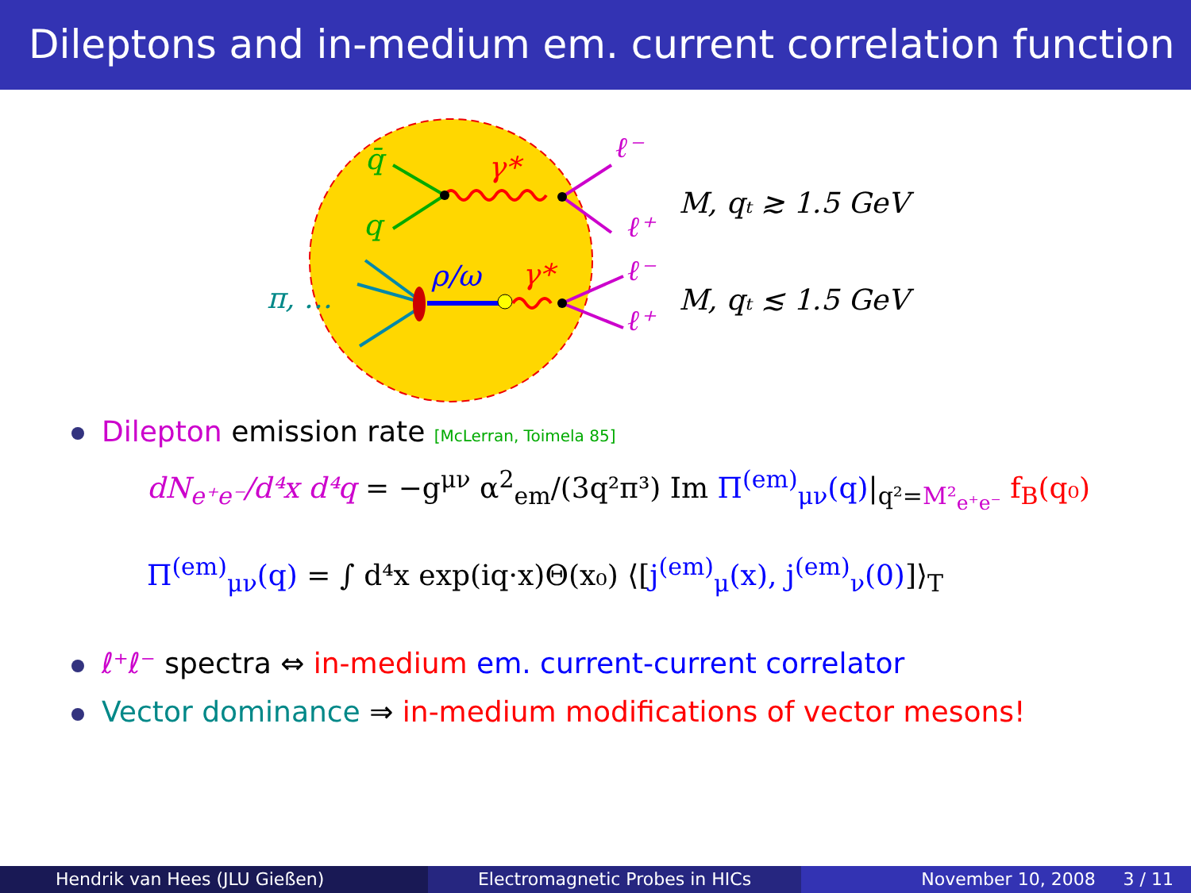Dileptons and in-medium em. current correlation function
q̄
q
γ*
γ*
ρ/ω
π, …
ℓ⁻
ℓ⁺
ℓ⁻
ℓ⁺
M, qₜ ≳ 1.5 GeV
M, qₜ ≲ 1.5 GeV
Dilepton emission rate [McLerran, Toimela 85]
dN<sub>e⁺e⁻</sub>/d⁴x d⁴q = −g<sup>μν</sup> α<sup>2</sup><sub>em</sub>/(3q²π³) Im Π<sup>(em)</sup><sub>μν</sub>(q)|<sub>q²=M²<sub>e⁺e⁻</sub></sub> f<sub>B</sub>(q₀)
Π<sup>(em)</sup><sub>μν</sub>(q) = ∫ d⁴x exp(iq·x)Θ(x₀) ⟨[j<sup>(em)</sup><sub>μ</sub>(x), j<sup>(em)</sup><sub>ν</sub>(0)]⟩<sub>T</sub>
ℓ⁺ℓ⁻ spectra ⇔ in-medium em. current-current correlator
Vector dominance ⇒ in-medium modifications of vector mesons!
Hendrik van Hees (JLU Gießen) Electromagnetic Probes in HICs November 10, 2008 3 / 11